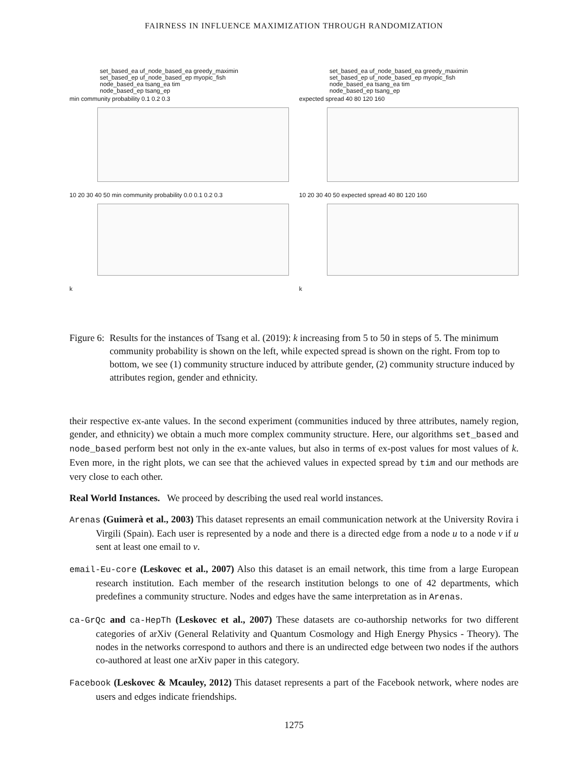FAIRNESS IN INFLUENCE MAXIMIZATION THROUGH RANDOMIZATION
set_based_ea uf_node_based_ea greedy_maximin
set_based_ep uf_node_based_ep myopic_fish
node_based_ea tsang_ea tim
node_based_ep tsang_ep
min community probability 0.1 0.2 0.3
10 20 30 40 50 min community probability 0.0 0.1 0.2 0.3
k
set_based_ea uf_node_based_ea greedy_maximin
set_based_ep uf_node_based_ep myopic_fish
node_based_ea tsang_ea tim
node_based_ep tsang_ep
expected spread 40 80 120 160
10 20 30 40 50 expected spread 40 80 120 160
k
Figure 6: Results for the instances of Tsang et al. (2019): k increasing from 5 to 50 in steps of 5. The minimum community probability is shown on the left, while expected spread is shown on the right. From top to bottom, we see (1) community structure induced by attribute gender, (2) community structure induced by attributes region, gender and ethnicity.
their respective ex-ante values. In the second experiment (communities induced by three attributes, namely region, gender, and ethnicity) we obtain a much more complex community structure. Here, our algorithms set_based and node_based perform best not only in the ex-ante values, but also in terms of ex-post values for most values of k. Even more, in the right plots, we can see that the achieved values in expected spread by tim and our methods are very close to each other.
Real World Instances. We proceed by describing the used real world instances.
Arenas (Guimerà et al., 2003) This dataset represents an email communication network at the University Rovira i Virgili (Spain). Each user is represented by a node and there is a directed edge from a node u to a node v if u sent at least one email to v.
email-Eu-core (Leskovec et al., 2007) Also this dataset is an email network, this time from a large European research institution. Each member of the research institution belongs to one of 42 departments, which predefines a community structure. Nodes and edges have the same interpretation as in Arenas.
ca-GrQc and ca-HepTh (Leskovec et al., 2007) These datasets are co-authorship networks for two different categories of arXiv (General Relativity and Quantum Cosmology and High Energy Physics - Theory). The nodes in the networks correspond to authors and there is an undirected edge between two nodes if the authors co-authored at least one arXiv paper in this category.
Facebook (Leskovec & Mcauley, 2012) This dataset represents a part of the Facebook network, where nodes are users and edges indicate friendships.
1275